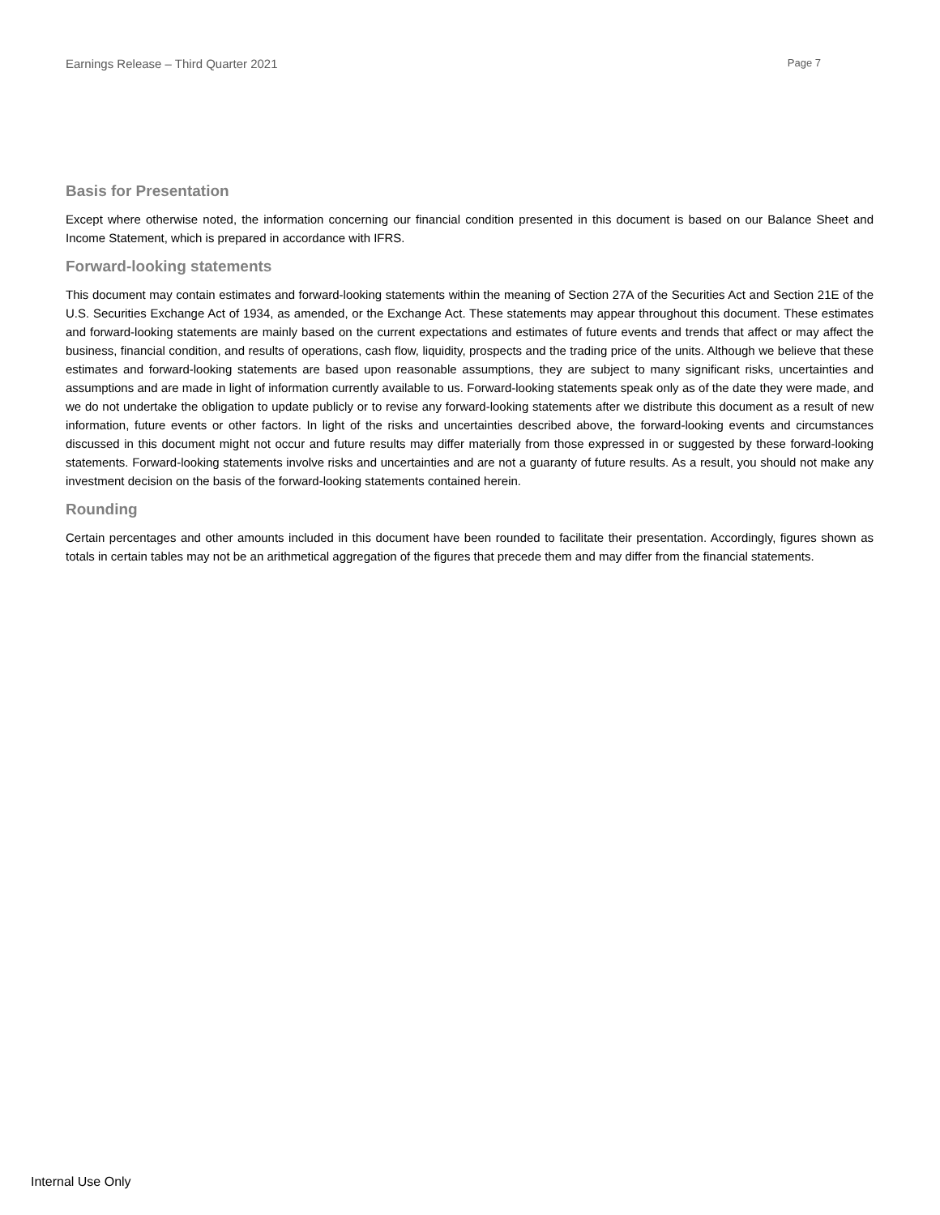Earnings Release – Third Quarter 2021 Page 7
Basis for Presentation
Except where otherwise noted, the information concerning our financial condition presented in this document is based on our Balance Sheet and Income Statement, which is prepared in accordance with IFRS.
Forward-looking statements
This document may contain estimates and forward-looking statements within the meaning of Section 27A of the Securities Act and Section 21E of the U.S. Securities Exchange Act of 1934, as amended, or the Exchange Act. These statements may appear throughout this document. These estimates and forward-looking statements are mainly based on the current expectations and estimates of future events and trends that affect or may affect the business, financial condition, and results of operations, cash flow, liquidity, prospects and the trading price of the units. Although we believe that these estimates and forward-looking statements are based upon reasonable assumptions, they are subject to many significant risks, uncertainties and assumptions and are made in light of information currently available to us. Forward-looking statements speak only as of the date they were made, and we do not undertake the obligation to update publicly or to revise any forward-looking statements after we distribute this document as a result of new information, future events or other factors. In light of the risks and uncertainties described above, the forward-looking events and circumstances discussed in this document might not occur and future results may differ materially from those expressed in or suggested by these forward-looking statements. Forward-looking statements involve risks and uncertainties and are not a guaranty of future results. As a result, you should not make any investment decision on the basis of the forward-looking statements contained herein.
Rounding
Certain percentages and other amounts included in this document have been rounded to facilitate their presentation. Accordingly, figures shown as totals in certain tables may not be an arithmetical aggregation of the figures that precede them and may differ from the financial statements.
Internal Use Only